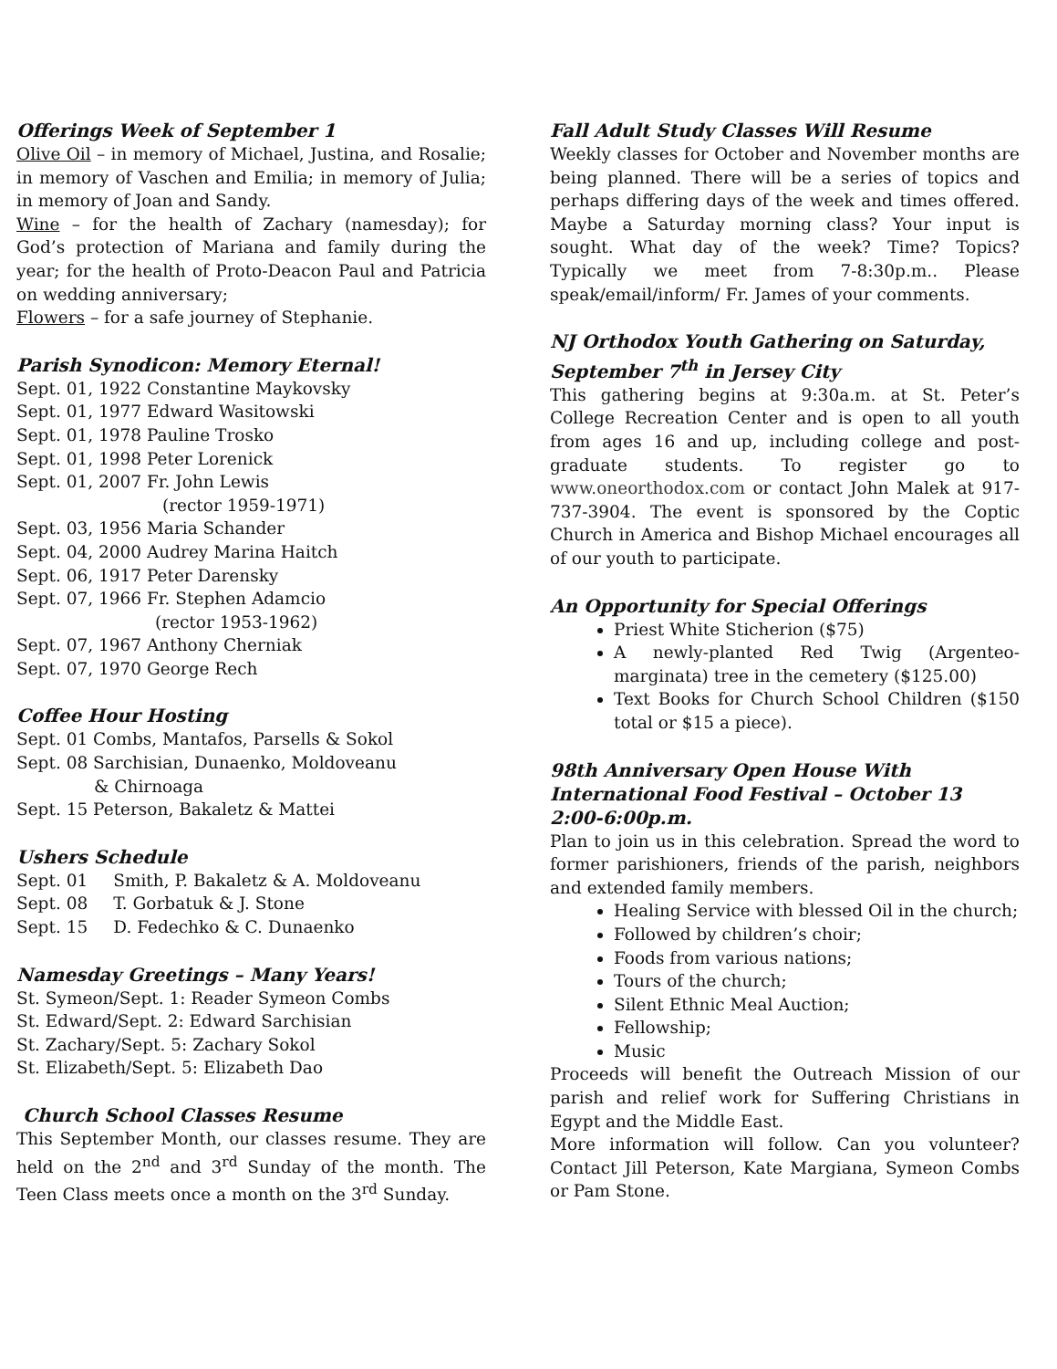Offerings Week of September 1
Olive Oil – in memory of Michael, Justina, and Rosalie; in memory of Vaschen and Emilia; in memory of Julia; in memory of Joan and Sandy.
Wine – for the health of Zachary (namesday); for God’s protection of Mariana and family during the year; for the health of Proto-Deacon Paul and Patricia on wedding anniversary;
Flowers – for a safe journey of Stephanie.
Parish Synodicon: Memory Eternal!
Sept. 01, 1922 Constantine Maykovsky
Sept. 01, 1977 Edward Wasitowski
Sept. 01, 1978 Pauline Trosko
Sept. 01, 1998 Peter Lorenick
Sept. 01, 2007 Fr. John Lewis
(rector 1959-1971)
Sept. 03, 1956 Maria Schander
Sept. 04, 2000 Audrey Marina Haitch
Sept. 06, 1917 Peter Darensky
Sept. 07, 1966 Fr. Stephen Adamcio
(rector 1953-1962)
Sept. 07, 1967 Anthony Cherniak
Sept. 07, 1970 George Rech
Coffee Hour Hosting
Sept. 01 Combs, Mantafos, Parsells & Sokol
Sept. 08 Sarchisian, Dunaenko, Moldoveanu
& Chirnoaga
Sept. 15 Peterson, Bakaletz & Mattei
Ushers Schedule
| Sept. 01 | Smith, P. Bakaletz & A. Moldoveanu |
| Sept. 08 | T. Gorbatuk & J. Stone |
| Sept. 15 | D. Fedechko & C. Dunaenko |
Namesday Greetings – Many Years!
St. Symeon/Sept. 1: Reader Symeon Combs
St. Edward/Sept. 2: Edward Sarchisian
St. Zachary/Sept. 5: Zachary Sokol
St. Elizabeth/Sept. 5: Elizabeth Dao
Church School Classes Resume
This September Month, our classes resume. They are held on the 2<sup>nd</sup> and 3<sup>rd</sup> Sunday of the month. The Teen Class meets once a month on the 3<sup>rd</sup> Sunday.
Fall Adult Study Classes Will Resume
Weekly classes for October and November months are being planned. There will be a series of topics and perhaps differing days of the week and times offered. Maybe a Saturday morning class? Your input is sought. What day of the week? Time? Topics? Typically we meet from 7-8:30p.m.. Please speak/email/inform/ Fr. James of your comments.
NJ Orthodox Youth Gathering on Saturday, September 7<sup>th</sup> in Jersey City
This gathering begins at 9:30a.m. at St. Peter’s College Recreation Center and is open to all youth from ages 16 and up, including college and post-graduate students. To register go to www.oneorthodox.com or contact John Malek at 917-737-3904. The event is sponsored by the Coptic Church in America and Bishop Michael encourages all of our youth to participate.
An Opportunity for Special Offerings
Priest White Sticherion ($75)
A newly-planted Red Twig (Argenteo-marginata) tree in the cemetery ($125.00)
Text Books for Church School Children ($150 total or $15 a piece).
98th Anniversary Open House With International Food Festival – October 13 2:00-6:00p.m.
Plan to join us in this celebration. Spread the word to former parishioners, friends of the parish, neighbors and extended family members.
Healing Service with blessed Oil in the church;
Followed by children’s choir;
Foods from various nations;
Tours of the church;
Silent Ethnic Meal Auction;
Fellowship;
Music
Proceeds will benefit the Outreach Mission of our parish and relief work for Suffering Christians in Egypt and the Middle East.
More information will follow. Can you volunteer? Contact Jill Peterson, Kate Margiana, Symeon Combs or Pam Stone.